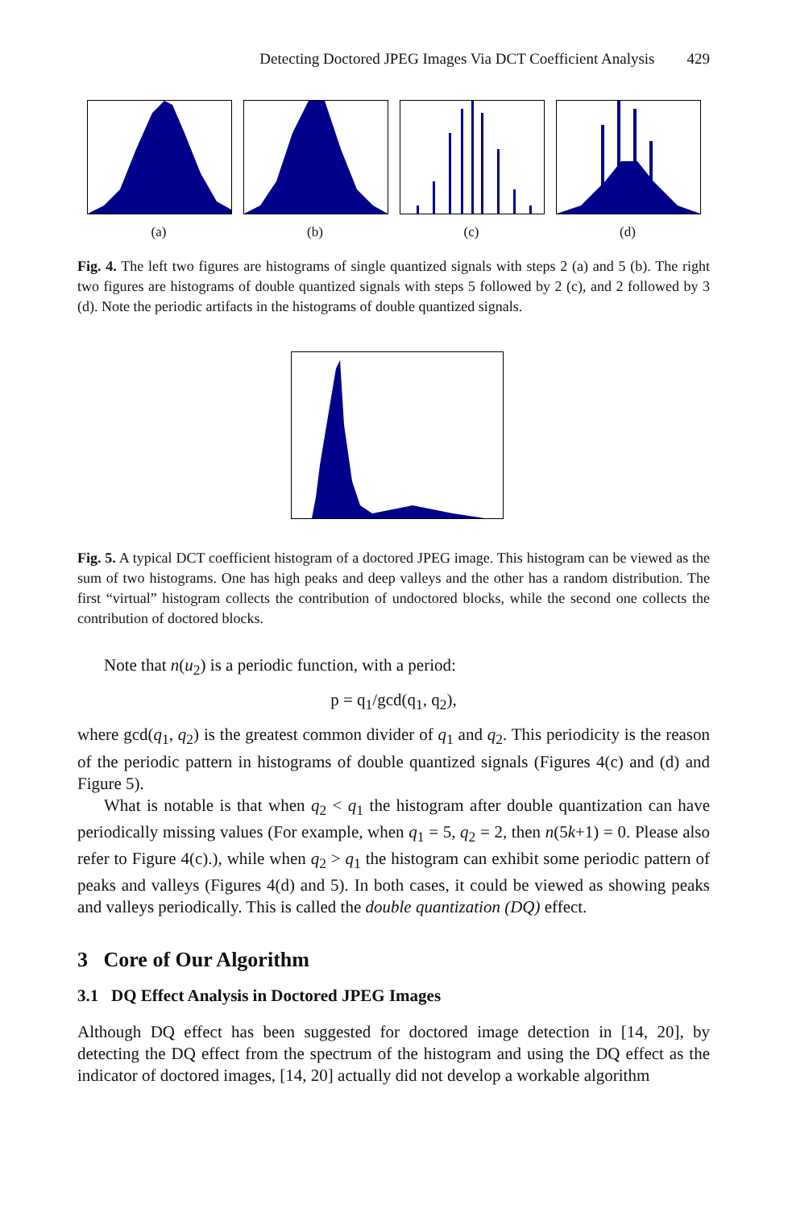Detecting Doctored JPEG Images Via DCT Coefficient Analysis 429
(a) (b) (c) (d)
Fig. 4. The left two figures are histograms of single quantized signals with steps 2 (a) and 5 (b). The right two figures are histograms of double quantized signals with steps 5 followed by 2 (c), and 2 followed by 3 (d). Note the periodic artifacts in the histograms of double quantized signals.
Fig. 5. A typical DCT coefficient histogram of a doctored JPEG image. This histogram can be viewed as the sum of two histograms. One has high peaks and deep valleys and the other has a random distribution. The first “virtual” histogram collects the contribution of undoctored blocks, while the second one collects the contribution of doctored blocks.
Note that n(u<sub>2</sub>) is a periodic function, with a period:
p = q<sub>1</sub>/gcd(q<sub>1</sub>, q<sub>2</sub>),
where gcd(q<sub>1</sub>, q<sub>2</sub>) is the greatest common divider of q<sub>1</sub> and q<sub>2</sub>. This periodicity is the reason of the periodic pattern in histograms of double quantized signals (Figures 4(c) and (d) and Figure 5).
What is notable is that when q<sub>2</sub> < q<sub>1</sub> the histogram after double quantization can have periodically missing values (For example, when q<sub>1</sub> = 5, q<sub>2</sub> = 2, then n(5k+1) = 0. Please also refer to Figure 4(c).), while when q<sub>2</sub> > q<sub>1</sub> the histogram can exhibit some periodic pattern of peaks and valleys (Figures 4(d) and 5). In both cases, it could be viewed as showing peaks and valleys periodically. This is called the double quantization (DQ) effect.
3 Core of Our Algorithm
3.1 DQ Effect Analysis in Doctored JPEG Images
Although DQ effect has been suggested for doctored image detection in [14, 20], by detecting the DQ effect from the spectrum of the histogram and using the DQ effect as the indicator of doctored images, [14, 20] actually did not develop a workable algorithm